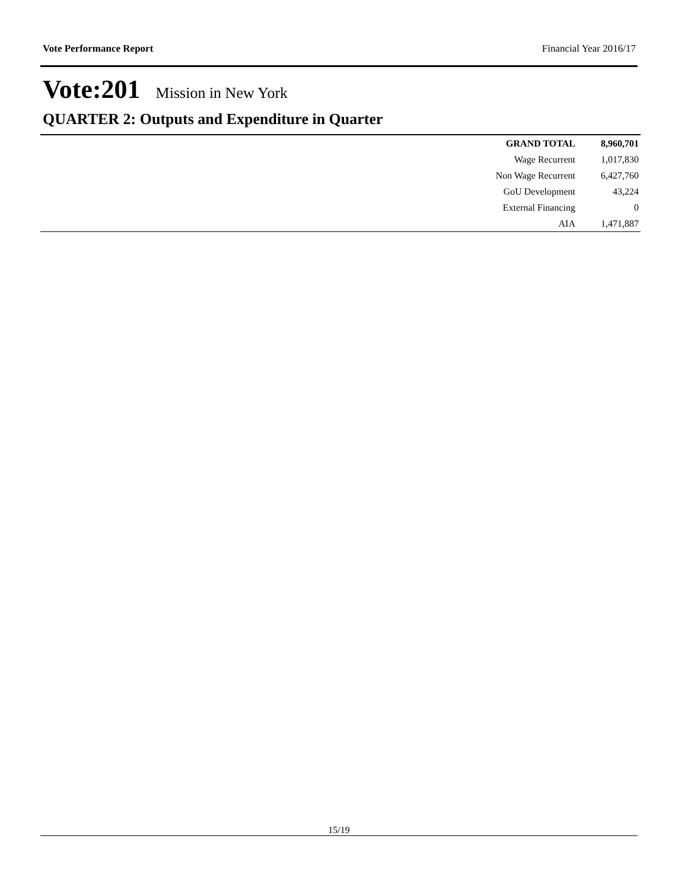Vote Performance Report Financial Year 2016/17
Vote:201 Mission in New York
QUARTER 2: Outputs and Expenditure in Quarter
| GRAND TOTAL | 8,960,701 |
| Wage Recurrent | 1,017,830 |
| Non Wage Recurrent | 6,427,760 |
| GoU Development | 43,224 |
| External Financing | 0 |
| AIA | 1,471,887 |
15/19